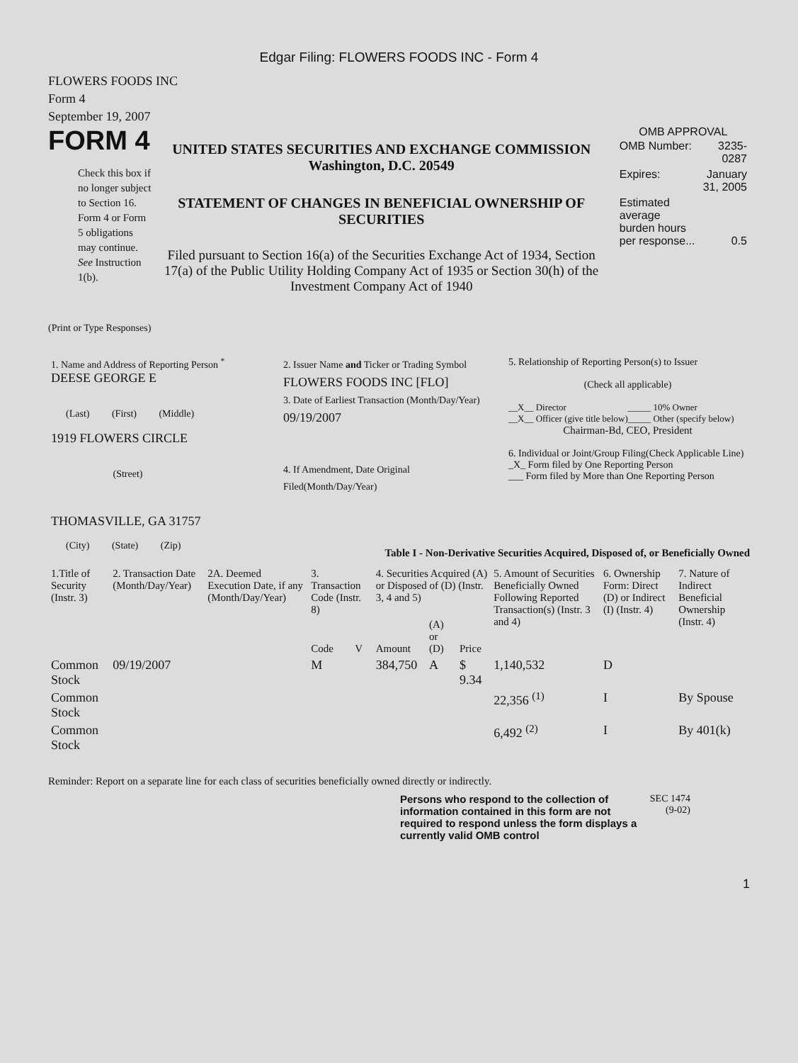Edgar Filing: FLOWERS FOODS INC - Form 4
FLOWERS FOODS INC
Form 4
September 19, 2007
FORM 4
Check this box if no longer subject to Section 16. Form 4 or Form 5 obligations may continue. See Instruction 1(b).
UNITED STATES SECURITIES AND EXCHANGE COMMISSION
Washington, D.C. 20549
STATEMENT OF CHANGES IN BENEFICIAL OWNERSHIP OF SECURITIES
Filed pursuant to Section 16(a) of the Securities Exchange Act of 1934, Section 17(a) of the Public Utility Holding Company Act of 1935 or Section 30(h) of the Investment Company Act of 1940
OMB APPROVAL
| OMB Number: | 3235-0287 |
| Expires: | January 31, 2005 |
| Estimated average burden hours per response... | 0.5 |
(Print or Type Responses)
| 1. Name and Address of Reporting Person <sup>*</sup> DEESE GEORGE E (Last) (First) (Middle) 1919 FLOWERS CIRCLE (Street) THOMASVILLE, GA 31757 (City) (State) (Zip) | 2. Issuer Name and Ticker or Trading Symbol FLOWERS FOODS INC [FLO] 3. Date of Earliest Transaction (Month/Day/Year) 09/19/2007 4. If Amendment, Date Original Filed(Month/Day/Year) | 5. Relationship of Reporting Person(s) to Issuer (Check all applicable) / __X__ Director / _____ 10% Owner / / __X__ Officer (give title below) / _____ Other (specify below) / Chairman-Bd, CEO, President 6. Individual or Joint/Group Filing(Check Applicable Line) _X_ Form filed by One Reporting Person ___ Form filed by More than One Reporting Person |
Table I - Non-Derivative Securities Acquired, Disposed of, or Beneficially Owned
| 1.Title of Security (Instr. 3) | 2. Transaction Date (Month/Day/Year) | 2A. Deemed Execution Date, if any (Month/Day/Year) | 3. Transaction Code (Instr. 8) | | 4. Securities Acquired (A) or Disposed of (D) (Instr. 3, 4 and 5) | | | 5. Amount of Securities Beneficially Owned Following Reported Transaction(s) (Instr. 3 and 4) | 6. Ownership Form: Direct (D) or Indirect (I) (Instr. 4) | 7. Nature of Indirect Beneficial Ownership (Instr. 4) |
| --- | --- | --- | --- | --- | --- | --- | --- | --- | --- | --- |
| | | | Code | V | Amount | (A) or (D) | Price | | | |
| Common Stock | 09/19/2007 | | M | | 384,750 | A | $ 9.34 | 1,140,532 | D | |
| Common Stock | | | | | | | | 22,356 <sup>(1)</sup> | I | By Spouse |
| Common Stock | | | | | | | | 6,492 <sup>(2)</sup> | I | By 401(k) |
Reminder: Report on a separate line for each class of securities beneficially owned directly or indirectly.
Persons who respond to the collection of information contained in this form are not required to respond unless the form displays a currently valid OMB control
SEC 1474
(9-02)
1